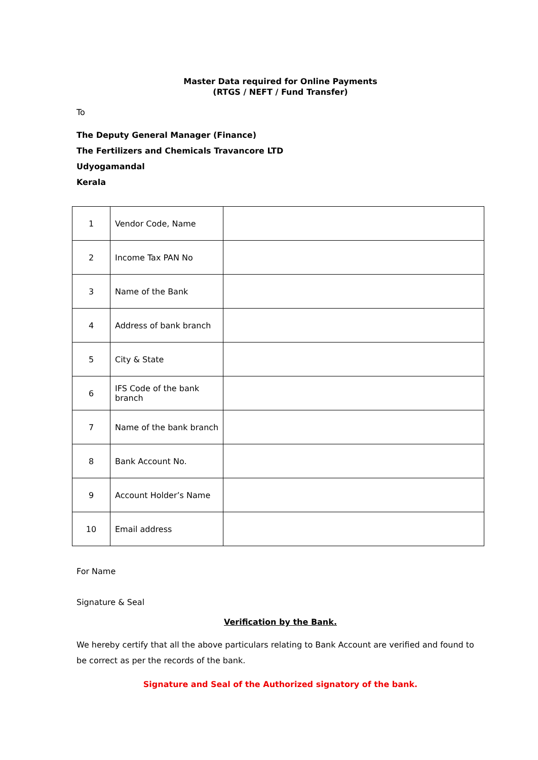Master Data required for Online Payments
(RTGS / NEFT / Fund Transfer)
To
The Deputy General Manager (Finance)
The Fertilizers and Chemicals Travancore LTD
Udyogamandal
Kerala
| 1 | Vendor Code, Name | |
| 2 | Income Tax PAN No | |
| 3 | Name of the Bank | |
| 4 | Address of bank branch | |
| 5 | City & State | |
| 6 | IFS Code of the bank branch | |
| 7 | Name of the bank branch | |
| 8 | Bank Account No. | |
| 9 | Account Holder’s Name | |
| 10 | Email address | |
For Name
Signature & Seal
Verification by the Bank.
We hereby certify that all the above particulars relating to Bank Account are verified and found to be correct as per the records of the bank.
Signature and Seal of the Authorized signatory of the bank.